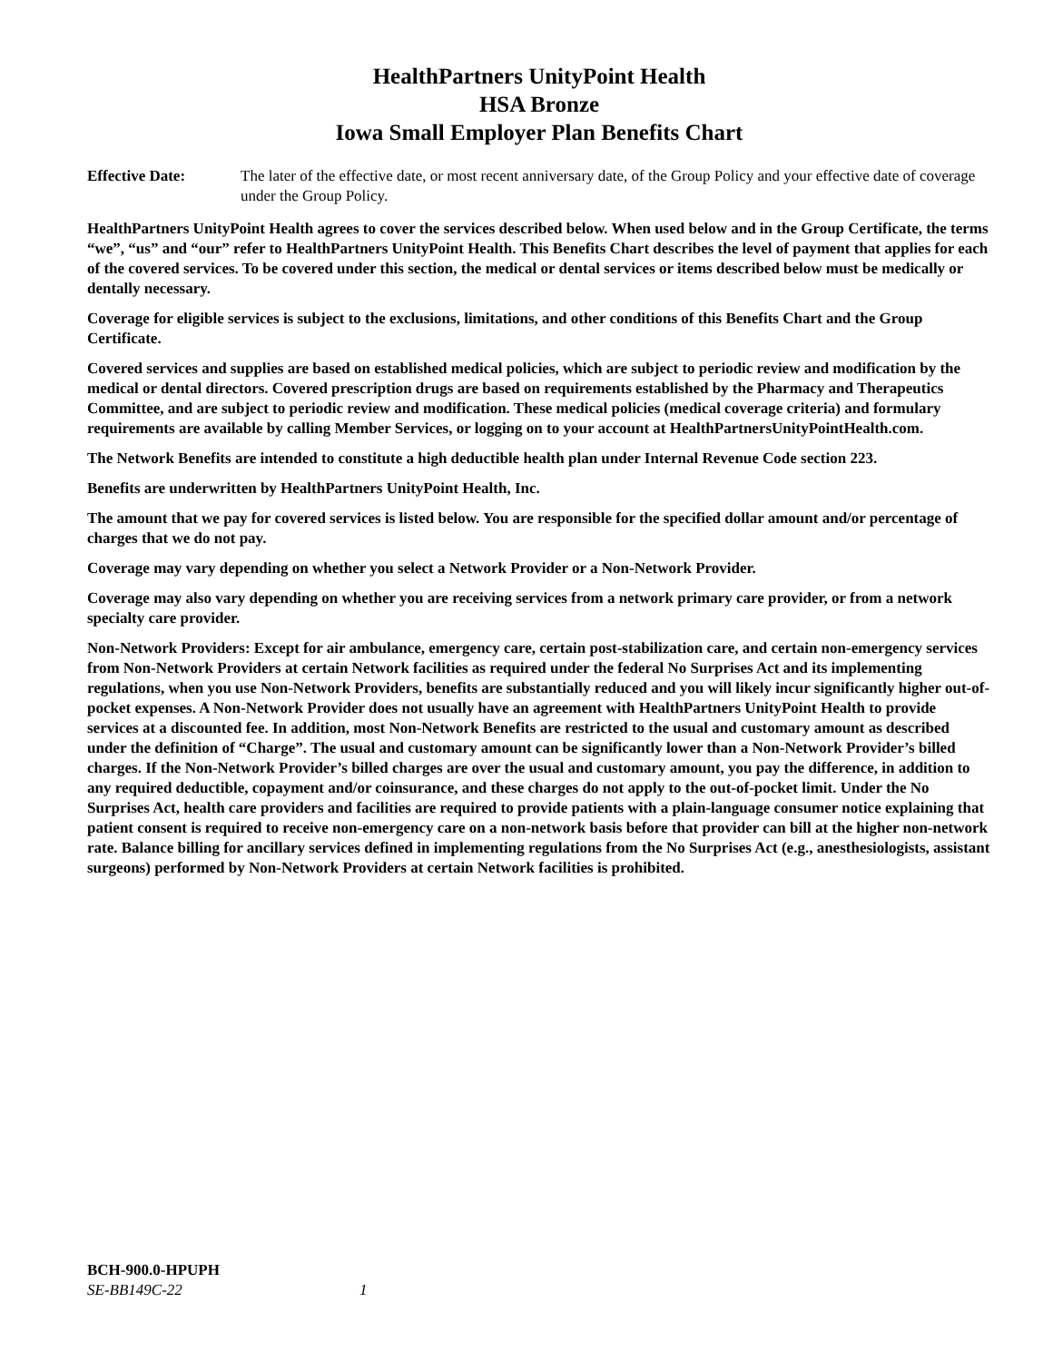HealthPartners UnityPoint Health
HSA Bronze
Iowa Small Employer Plan Benefits Chart
Effective Date: The later of the effective date, or most recent anniversary date, of the Group Policy and your effective date of coverage under the Group Policy.
HealthPartners UnityPoint Health agrees to cover the services described below. When used below and in the Group Certificate, the terms “we”, “us” and “our” refer to HealthPartners UnityPoint Health. This Benefits Chart describes the level of payment that applies for each of the covered services. To be covered under this section, the medical or dental services or items described below must be medically or dentally necessary.
Coverage for eligible services is subject to the exclusions, limitations, and other conditions of this Benefits Chart and the Group Certificate.
Covered services and supplies are based on established medical policies, which are subject to periodic review and modification by the medical or dental directors. Covered prescription drugs are based on requirements established by the Pharmacy and Therapeutics Committee, and are subject to periodic review and modification. These medical policies (medical coverage criteria) and formulary requirements are available by calling Member Services, or logging on to your account at HealthPartnersUnityPointHealth.com.
The Network Benefits are intended to constitute a high deductible health plan under Internal Revenue Code section 223.
Benefits are underwritten by HealthPartners UnityPoint Health, Inc.
The amount that we pay for covered services is listed below. You are responsible for the specified dollar amount and/or percentage of charges that we do not pay.
Coverage may vary depending on whether you select a Network Provider or a Non-Network Provider.
Coverage may also vary depending on whether you are receiving services from a network primary care provider, or from a network specialty care provider.
Non-Network Providers: Except for air ambulance, emergency care, certain post-stabilization care, and certain non-emergency services from Non-Network Providers at certain Network facilities as required under the federal No Surprises Act and its implementing regulations, when you use Non-Network Providers, benefits are substantially reduced and you will likely incur significantly higher out-of-pocket expenses. A Non-Network Provider does not usually have an agreement with HealthPartners UnityPoint Health to provide services at a discounted fee. In addition, most Non-Network Benefits are restricted to the usual and customary amount as described under the definition of “Charge”. The usual and customary amount can be significantly lower than a Non-Network Provider’s billed charges. If the Non-Network Provider’s billed charges are over the usual and customary amount, you pay the difference, in addition to any required deductible, copayment and/or coinsurance, and these charges do not apply to the out-of-pocket limit. Under the No Surprises Act, health care providers and facilities are required to provide patients with a plain-language consumer notice explaining that patient consent is required to receive non-emergency care on a non-network basis before that provider can bill at the higher non-network rate. Balance billing for ancillary services defined in implementing regulations from the No Surprises Act (e.g., anesthesiologists, assistant surgeons) performed by Non-Network Providers at certain Network facilities is prohibited.
BCH-900.0-HPUPH
SE-BB149C-22 1